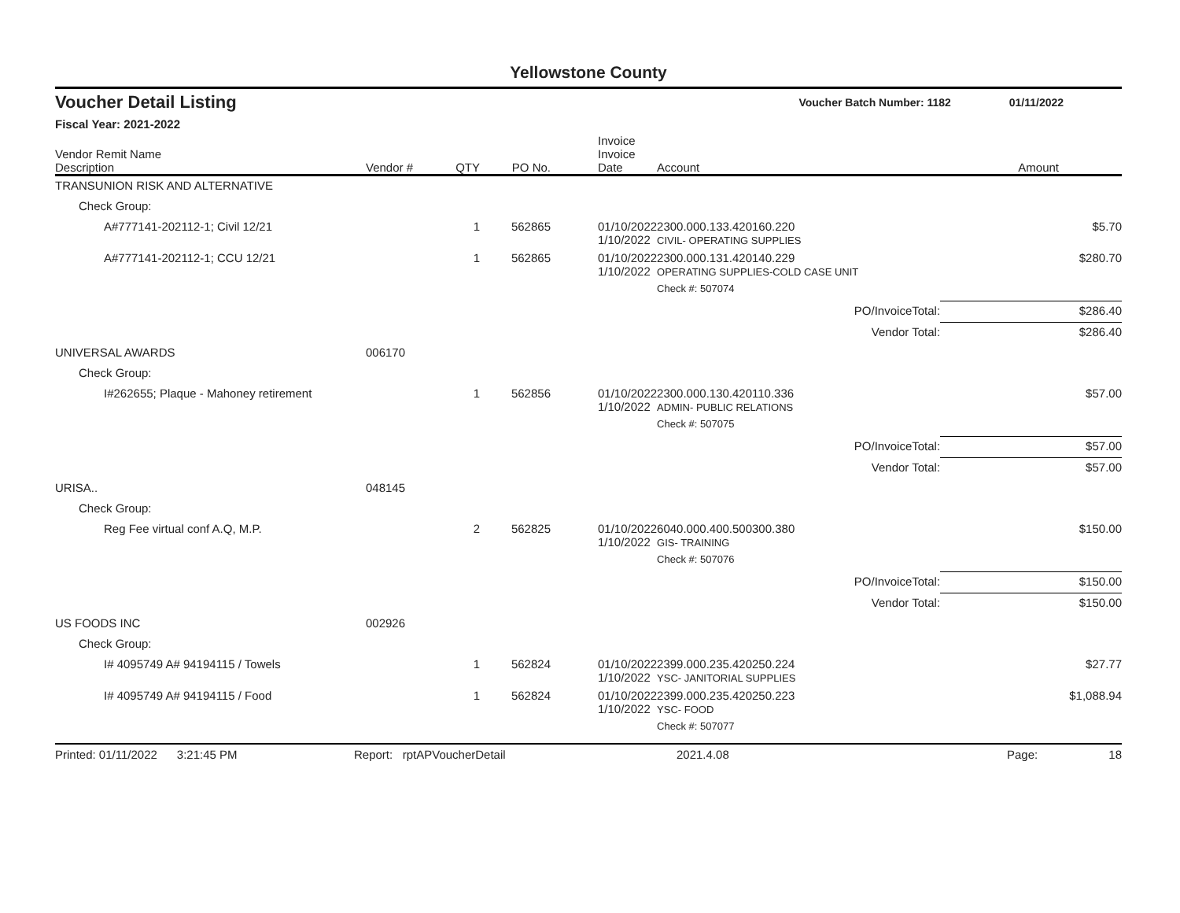Yellowstone County
Voucher Detail Listing Voucher Batch Number: 1182 01/11/2022
Fiscal Year: 2021-2022
| Vendor Remit Name Description | Vendor # | QTY | PO No. | Invoice Invoice Date | Account | | Amount |
| --- | --- | --- | --- | --- | --- | --- | --- |
| TRANSUNION RISK AND ALTERNATIVE | | | | | | | |
| Check Group: | | | | | | | |
| A#777141-202112-1; Civil 12/21 | | 1 | 562865 | 01/10/2022 1/10/2022 | 2300.000.133.420160.220 CIVIL- OPERATING SUPPLIES | | $5.70 |
| A#777141-202112-1; CCU 12/21 | | 1 | 562865 | 01/10/2022 1/10/2022 | 2300.000.131.420140.229 OPERATING SUPPLIES-COLD CASE UNIT | | $280.70 |
| | | | | | Check #: 507074 | | |
| | | | | | | PO/InvoiceTotal: | $286.40 |
| | | | | | | Vendor Total: | $286.40 |
| UNIVERSAL AWARDS | 006170 | | | | | | |
| Check Group: | | | | | | | |
| I#262655; Plaque - Mahoney retirement | | 1 | 562856 | 01/10/2022 1/10/2022 | 2300.000.130.420110.336 ADMIN- PUBLIC RELATIONS | | $57.00 |
| | | | | | Check #: 507075 | | |
| | | | | | | PO/InvoiceTotal: | $57.00 |
| | | | | | | Vendor Total: | $57.00 |
| URISA.. | 048145 | | | | | | |
| Check Group: | | | | | | | |
| Reg Fee virtual conf A.Q, M.P. | | 2 | 562825 | 01/10/2022 1/10/2022 | 6040.000.400.500300.380 GIS- TRAINING | | $150.00 |
| | | | | | Check #: 507076 | | |
| | | | | | | PO/InvoiceTotal: | $150.00 |
| | | | | | | Vendor Total: | $150.00 |
| US FOODS INC | 002926 | | | | | | |
| Check Group: | | | | | | | |
| I# 4095749 A# 94194115 / Towels | | 1 | 562824 | 01/10/2022 1/10/2022 | 2399.000.235.420250.224 YSC- JANITORIAL SUPPLIES | | $27.77 |
| I# 4095749 A# 94194115 / Food | | 1 | 562824 | 01/10/2022 1/10/2022 | 2399.000.235.420250.223 YSC- FOOD | | $1,088.94 |
| | | | | | Check #: 507077 | | |
Printed: 01/11/2022 3:21:45 PM Report: rptAPVoucherDetail 2021.4.08 Page: 18